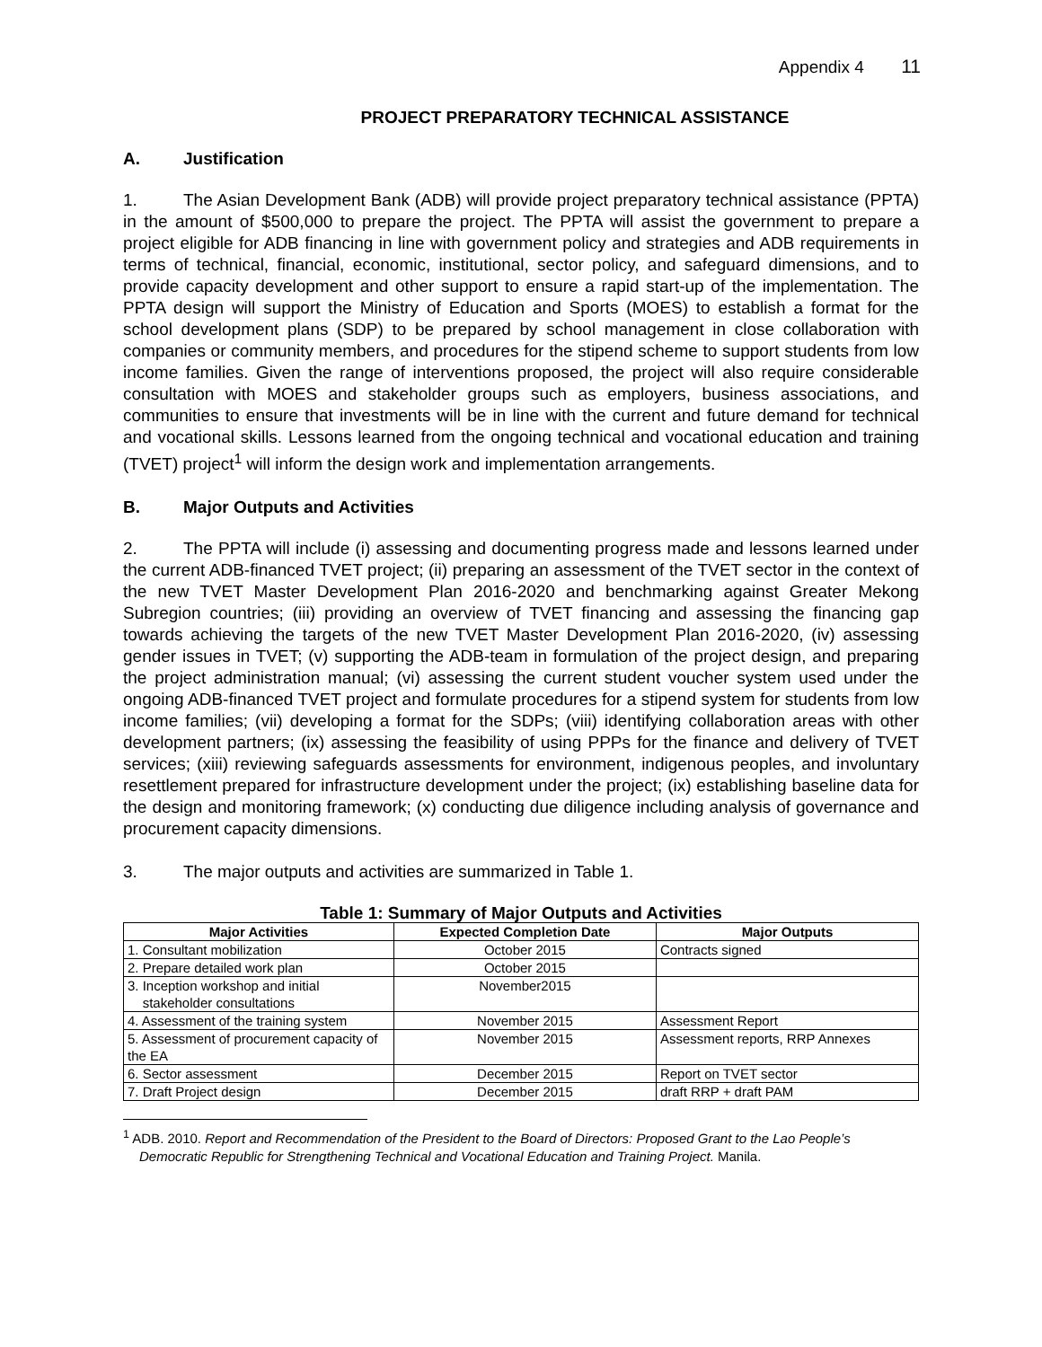Appendix 4 11
PROJECT PREPARATORY TECHNICAL ASSISTANCE
A. Justification
1. The Asian Development Bank (ADB) will provide project preparatory technical assistance (PPTA) in the amount of $500,000 to prepare the project. The PPTA will assist the government to prepare a project eligible for ADB financing in line with government policy and strategies and ADB requirements in terms of technical, financial, economic, institutional, sector policy, and safeguard dimensions, and to provide capacity development and other support to ensure a rapid start-up of the implementation. The PPTA design will support the Ministry of Education and Sports (MOES) to establish a format for the school development plans (SDP) to be prepared by school management in close collaboration with companies or community members, and procedures for the stipend scheme to support students from low income families. Given the range of interventions proposed, the project will also require considerable consultation with MOES and stakeholder groups such as employers, business associations, and communities to ensure that investments will be in line with the current and future demand for technical and vocational skills. Lessons learned from the ongoing technical and vocational education and training (TVET) project<sup>1</sup> will inform the design work and implementation arrangements.
B. Major Outputs and Activities
2. The PPTA will include (i) assessing and documenting progress made and lessons learned under the current ADB-financed TVET project; (ii) preparing an assessment of the TVET sector in the context of the new TVET Master Development Plan 2016-2020 and benchmarking against Greater Mekong Subregion countries; (iii) providing an overview of TVET financing and assessing the financing gap towards achieving the targets of the new TVET Master Development Plan 2016-2020, (iv) assessing gender issues in TVET; (v) supporting the ADB-team in formulation of the project design, and preparing the project administration manual; (vi) assessing the current student voucher system used under the ongoing ADB-financed TVET project and formulate procedures for a stipend system for students from low income families; (vii) developing a format for the SDPs; (viii) identifying collaboration areas with other development partners; (ix) assessing the feasibility of using PPPs for the finance and delivery of TVET services; (xiii) reviewing safeguards assessments for environment, indigenous peoples, and involuntary resettlement prepared for infrastructure development under the project; (ix) establishing baseline data for the design and monitoring framework; (x) conducting due diligence including analysis of governance and procurement capacity dimensions.
3. The major outputs and activities are summarized in Table 1.
Table 1: Summary of Major Outputs and Activities
| Major Activities | Expected Completion Date | Major Outputs |
| --- | --- | --- |
| 1. Consultant mobilization | October 2015 | Contracts signed |
| 2. Prepare detailed work plan | October 2015 | |
| 3. Inception workshop and initial stakeholder consultations | November2015 | |
| 4. Assessment of the training system | November 2015 | Assessment Report |
| 5. Assessment of procurement capacity of the EA | November 2015 | Assessment reports, RRP Annexes |
| 6. Sector assessment | December 2015 | Report on TVET sector |
| 7. Draft Project design | December 2015 | draft RRP + draft PAM |
<sup>1</sup> ADB. 2010. Report and Recommendation of the President to the Board of Directors: Proposed Grant to the Lao People’s Democratic Republic for Strengthening Technical and Vocational Education and Training Project. Manila.